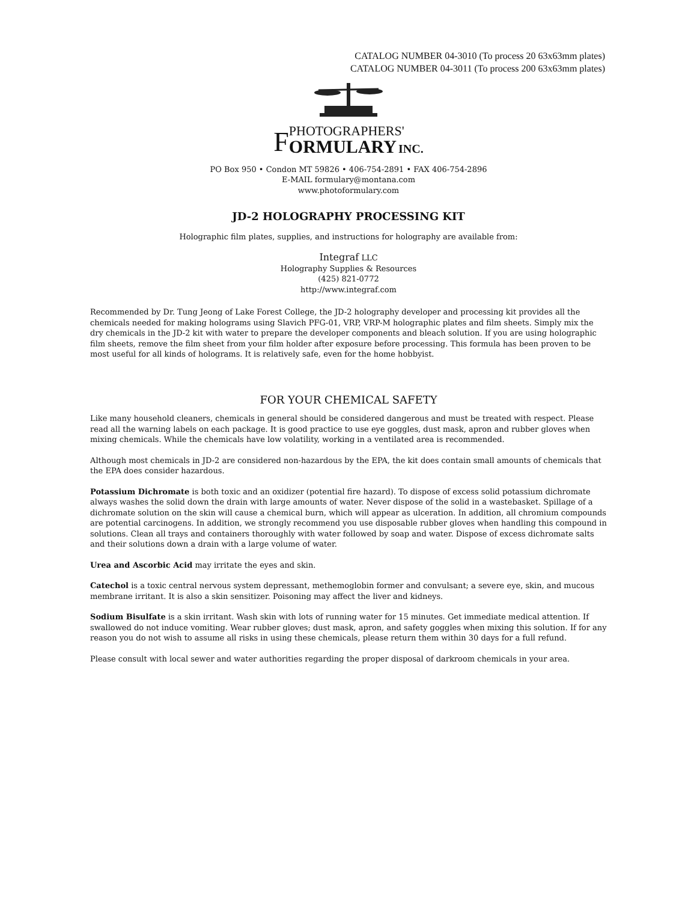CATALOG NUMBER 04-3010 (To process 20 63x63mm plates)
CATALOG NUMBER 04-3011 (To process 200 63x63mm plates)
FPHOTOGRAPHERS'
ORMULARY INC.
PO Box 950 • Condon MT 59826 • 406-754-2891 • FAX 406-754-2896
E-MAIL formulary@montana.com
www.photoformulary.com
JD-2 HOLOGRAPHY PROCESSING KIT
Holographic film plates, supplies, and instructions for holography are available from:
Integraf LLC
Holography Supplies & Resources
(425) 821-0772
http://www.integraf.com
Recommended by Dr. Tung Jeong of Lake Forest College, the JD-2 holography developer and processing kit provides all the chemicals needed for making holograms using Slavich PFG-01, VRP, VRP-M holographic plates and film sheets. Simply mix the dry chemicals in the JD-2 kit with water to prepare the developer components and bleach solution. If you are using holographic film sheets, remove the film sheet from your film holder after exposure before processing. This formula has been proven to be most useful for all kinds of holograms. It is relatively safe, even for the home hobbyist.
FOR YOUR CHEMICAL SAFETY
Like many household cleaners, chemicals in general should be considered dangerous and must be treated with respect. Please read all the warning labels on each package. It is good practice to use eye goggles, dust mask, apron and rubber gloves when mixing chemicals. While the chemicals have low volatility, working in a ventilated area is recommended.
Although most chemicals in JD-2 are considered non-hazardous by the EPA, the kit does contain small amounts of chemicals that the EPA does consider hazardous.
Potassium Dichromate is both toxic and an oxidizer (potential fire hazard). To dispose of excess solid potassium dichromate always washes the solid down the drain with large amounts of water. Never dispose of the solid in a wastebasket. Spillage of a dichromate solution on the skin will cause a chemical burn, which will appear as ulceration. In addition, all chromium compounds are potential carcinogens. In addition, we strongly recommend you use disposable rubber gloves when handling this compound in solutions. Clean all trays and containers thoroughly with water followed by soap and water. Dispose of excess dichromate salts and their solutions down a drain with a large volume of water.
Urea and Ascorbic Acid may irritate the eyes and skin.
Catechol is a toxic central nervous system depressant, methemoglobin former and convulsant; a severe eye, skin, and mucous membrane irritant. It is also a skin sensitizer. Poisoning may affect the liver and kidneys.
Sodium Bisulfate is a skin irritant. Wash skin with lots of running water for 15 minutes. Get immediate medical attention. If swallowed do not induce vomiting. Wear rubber gloves; dust mask, apron, and safety goggles when mixing this solution. If for any reason you do not wish to assume all risks in using these chemicals, please return them within 30 days for a full refund.
Please consult with local sewer and water authorities regarding the proper disposal of darkroom chemicals in your area.